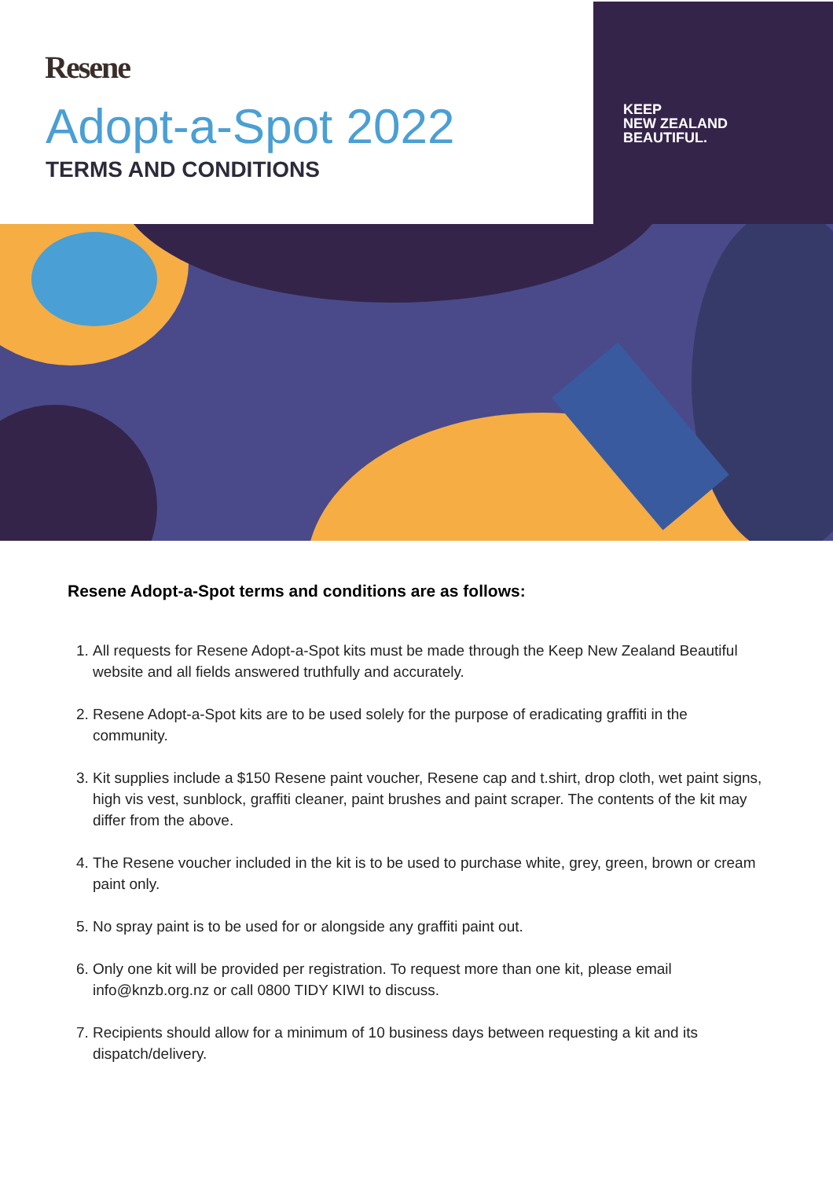Resene
Adopt-a-Spot 2022
TERMS AND CONDITIONS
KEEP
NEW ZEALAND
BEAUTIFUL.
Resene Adopt-a-Spot terms and conditions are as follows:
1. All requests for Resene Adopt-a-Spot kits must be made through the Keep New Zealand Beautiful website and all fields answered truthfully and accurately.
2. Resene Adopt-a-Spot kits are to be used solely for the purpose of eradicating graffiti in the community.
3. Kit supplies include a $150 Resene paint voucher, Resene cap and t.shirt, drop cloth, wet paint signs, high vis vest, sunblock, graffiti cleaner, paint brushes and paint scraper. The contents of the kit may differ from the above.
4. The Resene voucher included in the kit is to be used to purchase white, grey, green, brown or cream paint only.
5. No spray paint is to be used for or alongside any graffiti paint out.
6. Only one kit will be provided per registration. To request more than one kit, please email info@knzb.org.nz or call 0800 TIDY KIWI to discuss.
7. Recipients should allow for a minimum of 10 business days between requesting a kit and its dispatch/delivery.